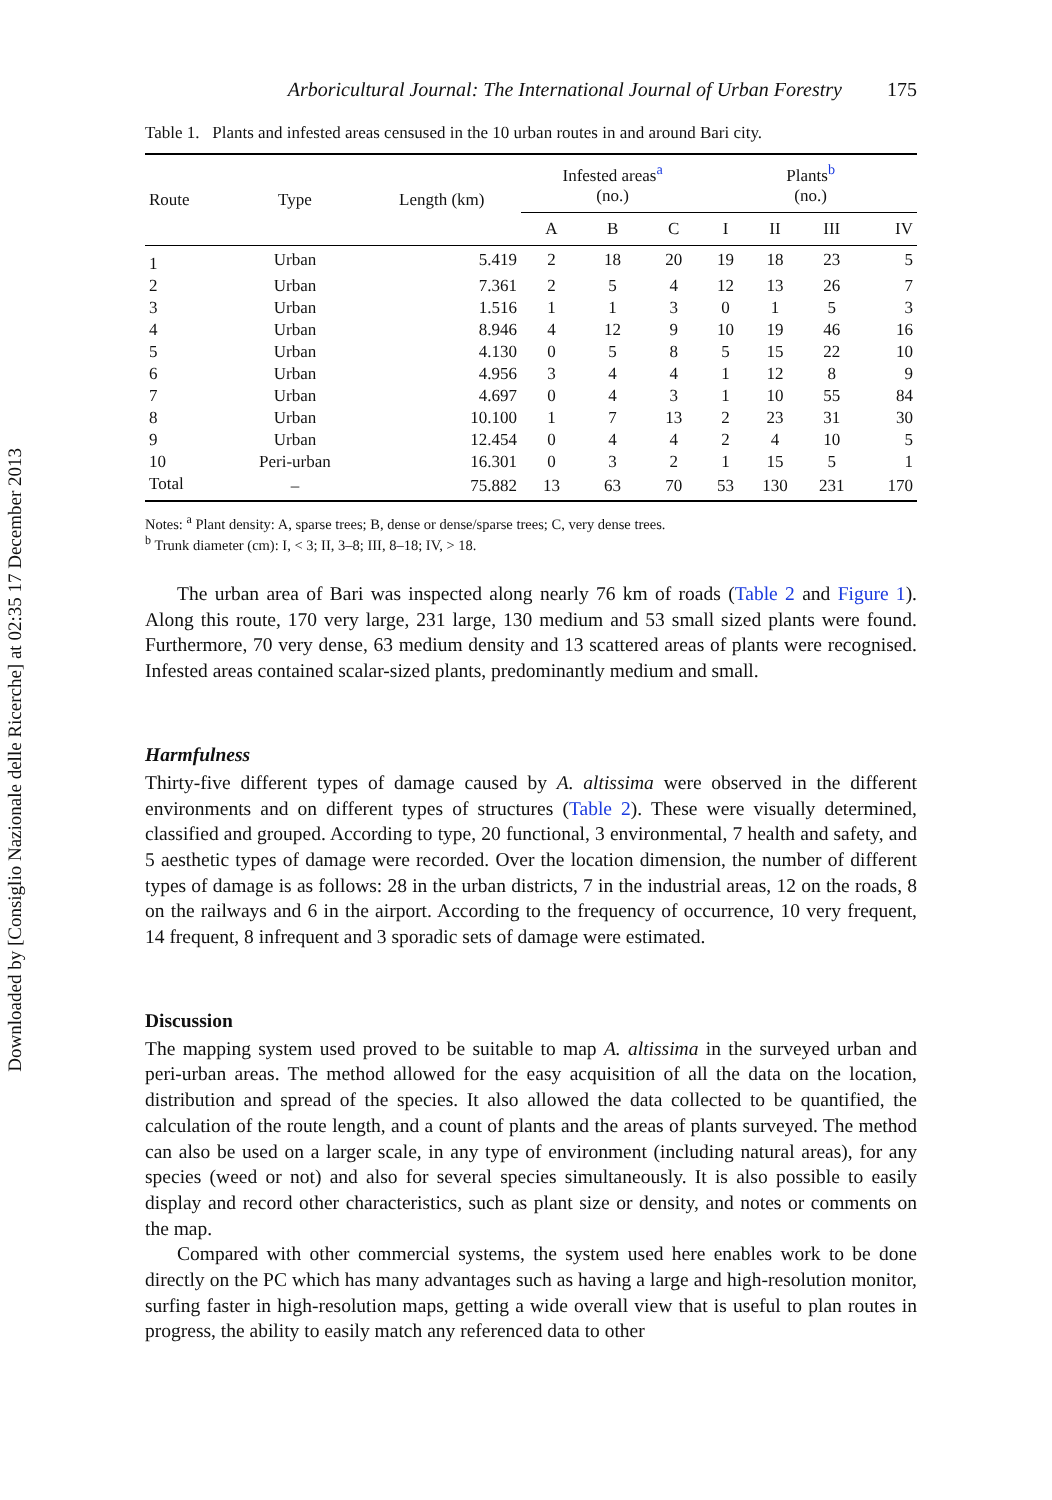Downloaded by [Consiglio Nazionale delle Ricerche] at 02:35 17 December 2013
Arboricultural Journal: The International Journal of Urban Forestry 175
Table 1. Plants and infested areas censused in the 10 urban routes in and around Bari city.
| Route | Type | Length (km) | Infested areas<sup>a</sup> (no.) | | | Plants<sup>b</sup> (no.) | | | |
| --- | --- | --- | --- | --- | --- | --- | --- | --- | --- |
| | | | A | B | C | I | II | III | IV |
| 1 | Urban | 5.419 | 2 | 18 | 20 | 19 | 18 | 23 | 5 |
| 2 | Urban | 7.361 | 2 | 5 | 4 | 12 | 13 | 26 | 7 |
| 3 | Urban | 1.516 | 1 | 1 | 3 | 0 | 1 | 5 | 3 |
| 4 | Urban | 8.946 | 4 | 12 | 9 | 10 | 19 | 46 | 16 |
| 5 | Urban | 4.130 | 0 | 5 | 8 | 5 | 15 | 22 | 10 |
| 6 | Urban | 4.956 | 3 | 4 | 4 | 1 | 12 | 8 | 9 |
| 7 | Urban | 4.697 | 0 | 4 | 3 | 1 | 10 | 55 | 84 |
| 8 | Urban | 10.100 | 1 | 7 | 13 | 2 | 23 | 31 | 30 |
| 9 | Urban | 12.454 | 0 | 4 | 4 | 2 | 4 | 10 | 5 |
| 10 | Peri-urban | 16.301 | 0 | 3 | 2 | 1 | 15 | 5 | 1 |
| Total | – | 75.882 | 13 | 63 | 70 | 53 | 130 | 231 | 170 |
Notes: <sup>a</sup> Plant density: A, sparse trees; B, dense or dense/sparse trees; C, very dense trees.
<sup>b</sup> Trunk diameter (cm): I, < 3; II, 3–8; III, 8–18; IV, > 18.
The urban area of Bari was inspected along nearly 76 km of roads (Table 2 and Figure 1). Along this route, 170 very large, 231 large, 130 medium and 53 small sized plants were found. Furthermore, 70 very dense, 63 medium density and 13 scattered areas of plants were recognised. Infested areas contained scalar-sized plants, predominantly medium and small.
Harmfulness
Thirty-five different types of damage caused by A. altissima were observed in the different environments and on different types of structures (Table 2). These were visually determined, classified and grouped. According to type, 20 functional, 3 environmental, 7 health and safety, and 5 aesthetic types of damage were recorded. Over the location dimension, the number of different types of damage is as follows: 28 in the urban districts, 7 in the industrial areas, 12 on the roads, 8 on the railways and 6 in the airport. According to the frequency of occurrence, 10 very frequent, 14 frequent, 8 infrequent and 3 sporadic sets of damage were estimated.
Discussion
The mapping system used proved to be suitable to map A. altissima in the surveyed urban and peri-urban areas. The method allowed for the easy acquisition of all the data on the location, distribution and spread of the species. It also allowed the data collected to be quantified, the calculation of the route length, and a count of plants and the areas of plants surveyed. The method can also be used on a larger scale, in any type of environment (including natural areas), for any species (weed or not) and also for several species simultaneously. It is also possible to easily display and record other characteristics, such as plant size or density, and notes or comments on the map.
Compared with other commercial systems, the system used here enables work to be done directly on the PC which has many advantages such as having a large and high-resolution monitor, surfing faster in high-resolution maps, getting a wide overall view that is useful to plan routes in progress, the ability to easily match any referenced data to other